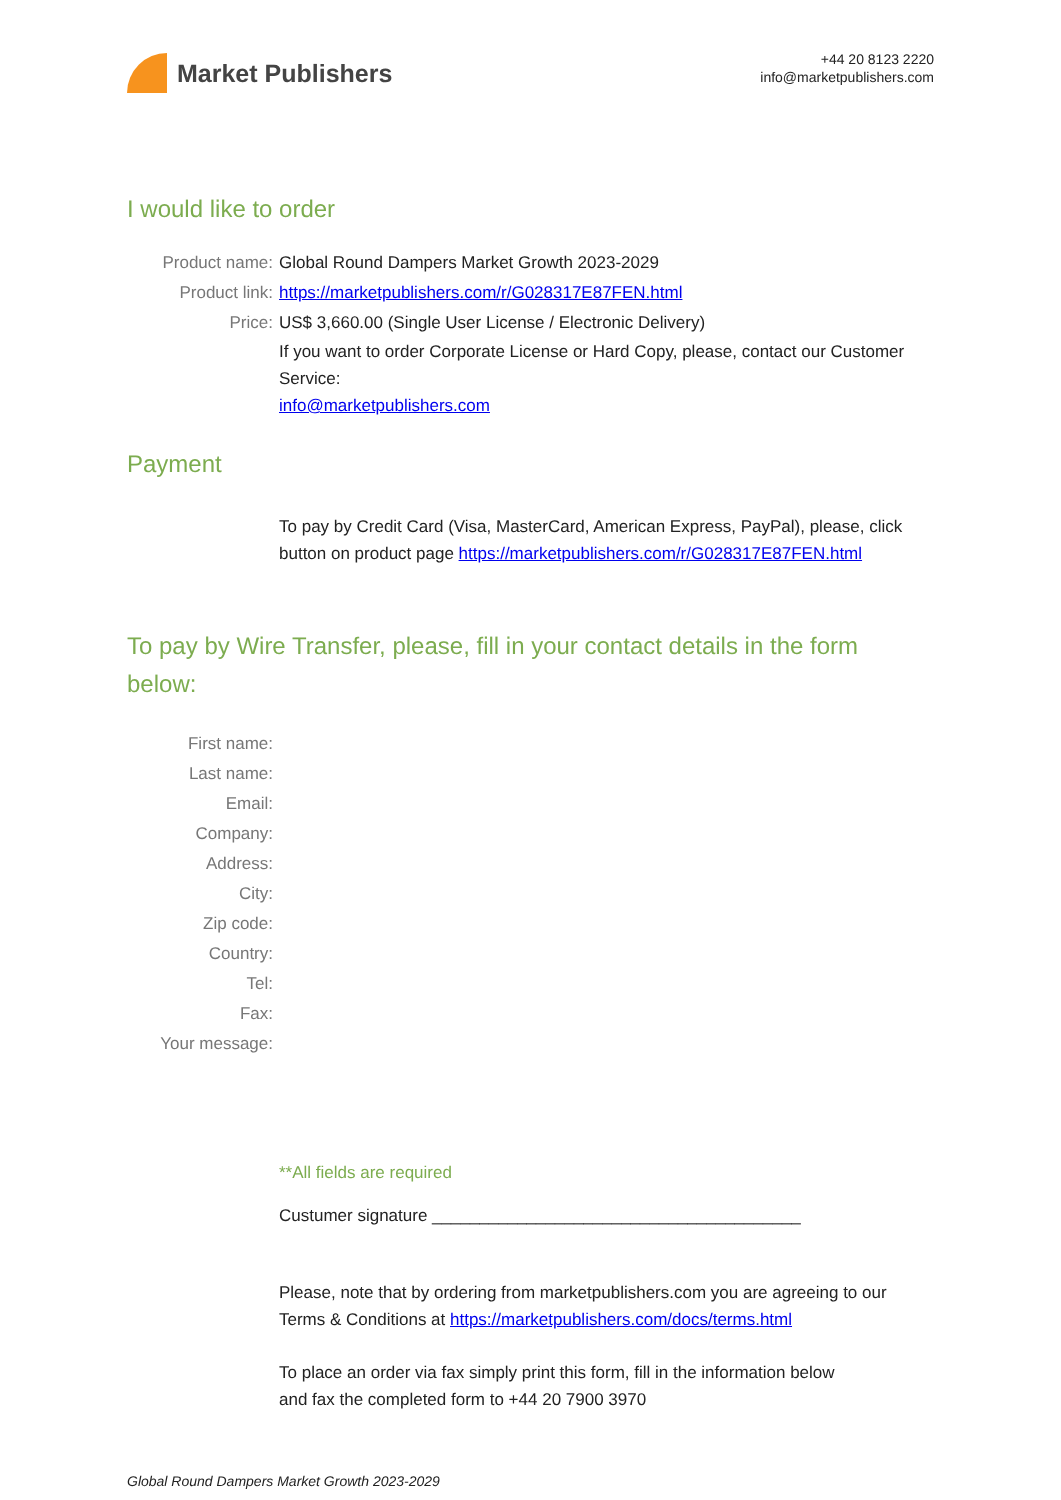Market Publishers
+44 20 8123 2220
info@marketpublishers.com
I would like to order
Product name: Global Round Dampers Market Growth 2023-2029
Product link: https://marketpublishers.com/r/G028317E87FEN.html
Price: US$ 3,660.00 (Single User License / Electronic Delivery)
If you want to order Corporate License or Hard Copy, please, contact our Customer Service:
info@marketpublishers.com
Payment
To pay by Credit Card (Visa, MasterCard, American Express, PayPal), please, click button on product page https://marketpublishers.com/r/G028317E87FEN.html
To pay by Wire Transfer, please, fill in your contact details in the form below:
First name:
Last name:
Email:
Company:
Address:
City:
Zip code:
Country:
Tel:
Fax:
Your message:
**All fields are required
Custumer signature _______________________________________
Please, note that by ordering from marketpublishers.com you are agreeing to our Terms & Conditions at https://marketpublishers.com/docs/terms.html
To place an order via fax simply print this form, fill in the information below
and fax the completed form to +44 20 7900 3970
Global Round Dampers Market Growth 2023-2029